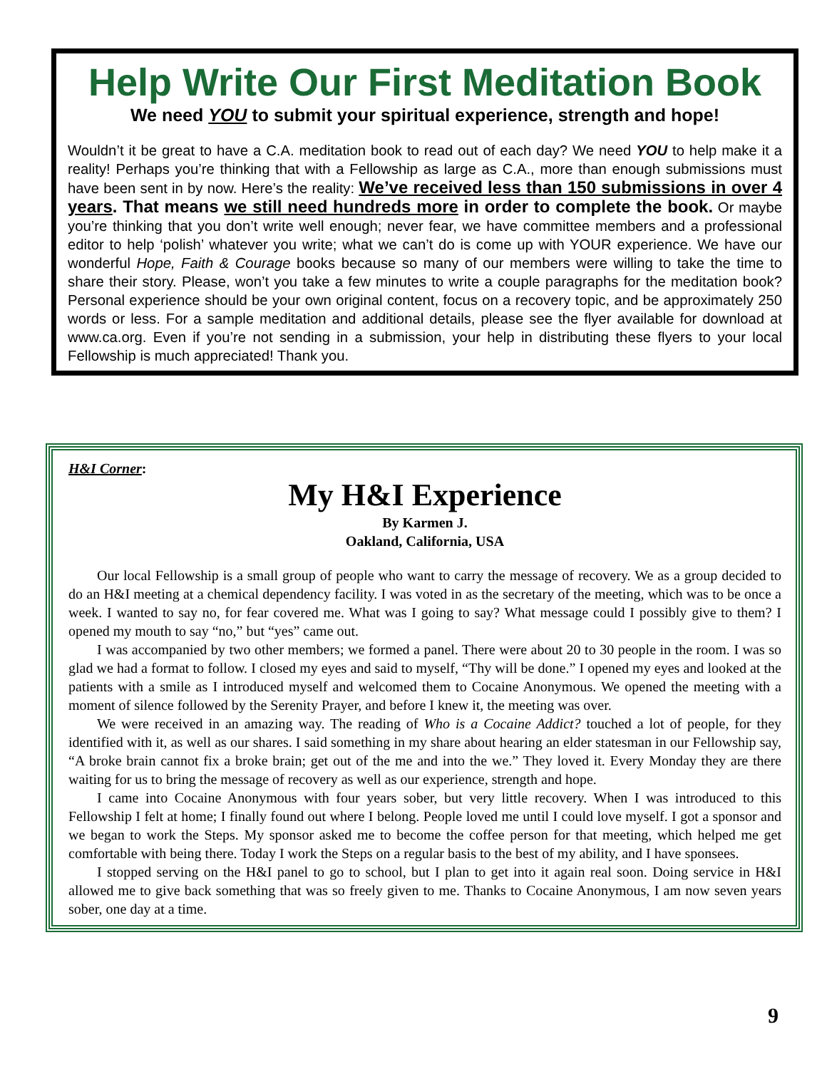Help Write Our First Meditation Book
We need YOU to submit your spiritual experience, strength and hope!
Wouldn’t it be great to have a C.A. meditation book to read out of each day? We need YOU to help make it a reality! Perhaps you’re thinking that with a Fellowship as large as C.A., more than enough submissions must have been sent in by now. Here’s the reality: We’ve received less than 150 submissions in over 4 years. That means we still need hundreds more in order to complete the book. Or maybe you’re thinking that you don’t write well enough; never fear, we have committee members and a professional editor to help ‘polish’ whatever you write; what we can’t do is come up with YOUR experience. We have our wonderful Hope, Faith & Courage books because so many of our members were willing to take the time to share their story. Please, won’t you take a few minutes to write a couple paragraphs for the meditation book? Personal experience should be your own original content, focus on a recovery topic, and be approximately 250 words or less. For a sample meditation and additional details, please see the flyer available for download at www.ca.org. Even if you’re not sending in a submission, your help in distributing these flyers to your local Fellowship is much appreciated! Thank you.
H&I Corner:
My H&I Experience
By Karmen J.
Oakland, California, USA
Our local Fellowship is a small group of people who want to carry the message of recovery. We as a group decided to do an H&I meeting at a chemical dependency facility. I was voted in as the secretary of the meeting, which was to be once a week. I wanted to say no, for fear covered me. What was I going to say? What message could I possibly give to them? I opened my mouth to say “no,” but “yes” came out.
I was accompanied by two other members; we formed a panel. There were about 20 to 30 people in the room. I was so glad we had a format to follow. I closed my eyes and said to myself, “Thy will be done.” I opened my eyes and looked at the patients with a smile as I introduced myself and welcomed them to Cocaine Anonymous. We opened the meeting with a moment of silence followed by the Serenity Prayer, and before I knew it, the meeting was over.
We were received in an amazing way. The reading of Who is a Cocaine Addict? touched a lot of people, for they identified with it, as well as our shares. I said something in my share about hearing an elder statesman in our Fellowship say, “A broke brain cannot fix a broke brain; get out of the me and into the we.” They loved it. Every Monday they are there waiting for us to bring the message of recovery as well as our experience, strength and hope.
I came into Cocaine Anonymous with four years sober, but very little recovery. When I was introduced to this Fellowship I felt at home; I finally found out where I belong. People loved me until I could love myself. I got a sponsor and we began to work the Steps. My sponsor asked me to become the coffee person for that meeting, which helped me get comfortable with being there. Today I work the Steps on a regular basis to the best of my ability, and I have sponsees.
I stopped serving on the H&I panel to go to school, but I plan to get into it again real soon. Doing service in H&I allowed me to give back something that was so freely given to me. Thanks to Cocaine Anonymous, I am now seven years sober, one day at a time.
9